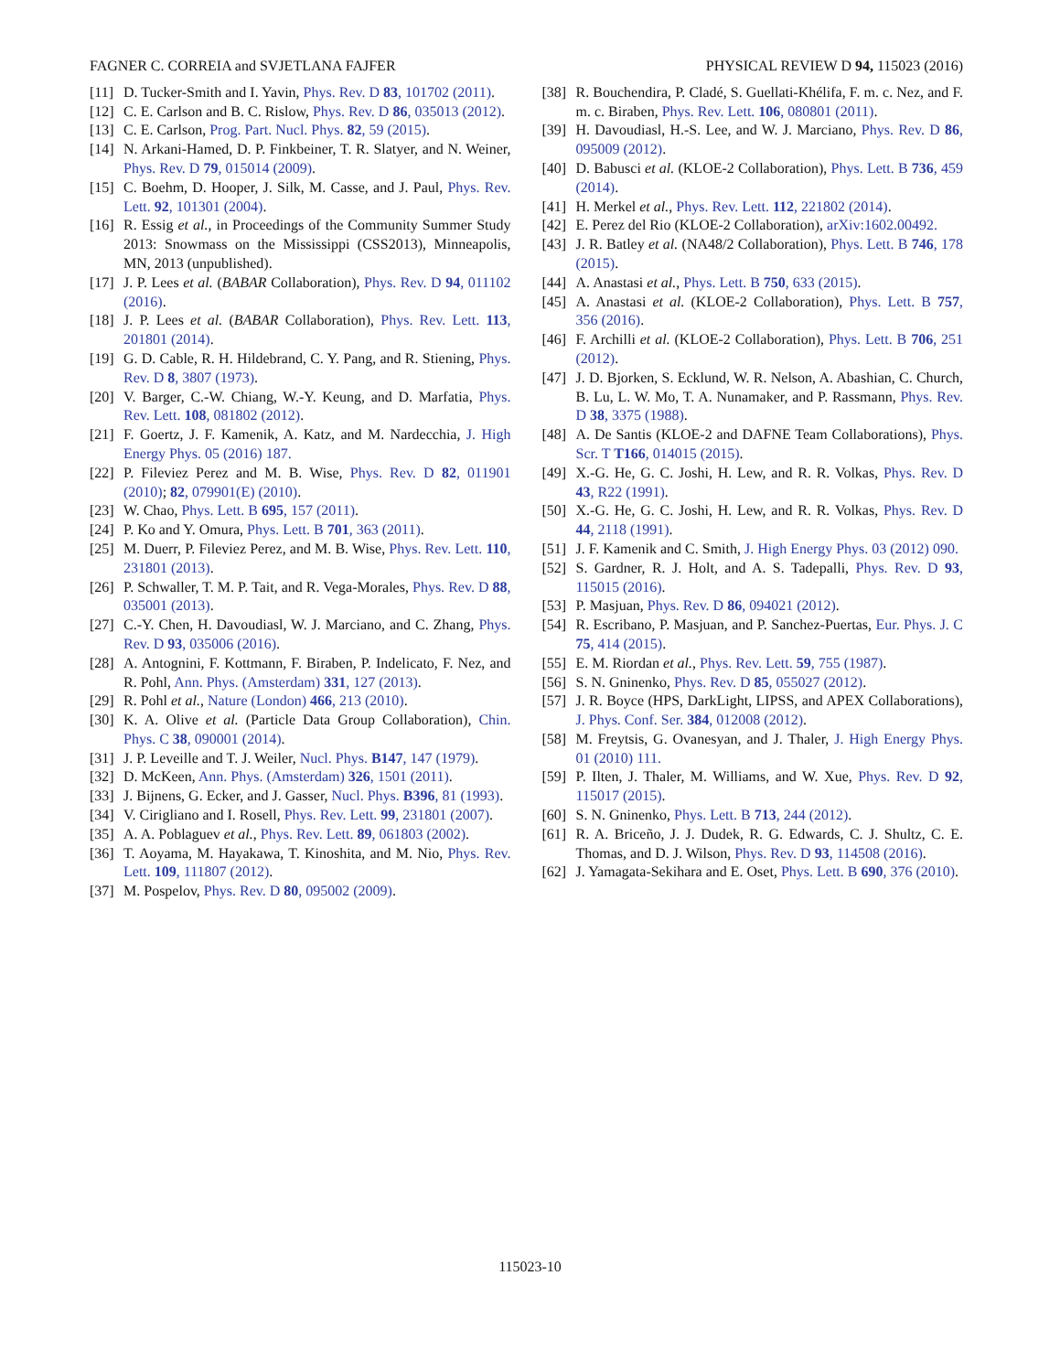FAGNER C. CORREIA and SVJETLANA FAJFER PHYSICAL REVIEW D 94, 115023 (2016)
[11] D. Tucker-Smith and I. Yavin, Phys. Rev. D 83, 101702 (2011).
[12] C. E. Carlson and B. C. Rislow, Phys. Rev. D 86, 035013 (2012).
[13] C. E. Carlson, Prog. Part. Nucl. Phys. 82, 59 (2015).
[14] N. Arkani-Hamed, D. P. Finkbeiner, T. R. Slatyer, and N. Weiner, Phys. Rev. D 79, 015014 (2009).
[15] C. Boehm, D. Hooper, J. Silk, M. Casse, and J. Paul, Phys. Rev. Lett. 92, 101301 (2004).
[16] R. Essig et al., in Proceedings of the Community Summer Study 2013: Snowmass on the Mississippi (CSS2013), Minneapolis, MN, 2013 (unpublished).
[17] J. P. Lees et al. (BABAR Collaboration), Phys. Rev. D 94, 011102 (2016).
[18] J. P. Lees et al. (BABAR Collaboration), Phys. Rev. Lett. 113, 201801 (2014).
[19] G. D. Cable, R. H. Hildebrand, C. Y. Pang, and R. Stiening, Phys. Rev. D 8, 3807 (1973).
[20] V. Barger, C.-W. Chiang, W.-Y. Keung, and D. Marfatia, Phys. Rev. Lett. 108, 081802 (2012).
[21] F. Goertz, J. F. Kamenik, A. Katz, and M. Nardecchia, J. High Energy Phys. 05 (2016) 187.
[22] P. Fileviez Perez and M. B. Wise, Phys. Rev. D 82, 011901 (2010); 82, 079901(E) (2010).
[23] W. Chao, Phys. Lett. B 695, 157 (2011).
[24] P. Ko and Y. Omura, Phys. Lett. B 701, 363 (2011).
[25] M. Duerr, P. Fileviez Perez, and M. B. Wise, Phys. Rev. Lett. 110, 231801 (2013).
[26] P. Schwaller, T. M. P. Tait, and R. Vega-Morales, Phys. Rev. D 88, 035001 (2013).
[27] C.-Y. Chen, H. Davoudiasl, W. J. Marciano, and C. Zhang, Phys. Rev. D 93, 035006 (2016).
[28] A. Antognini, F. Kottmann, F. Biraben, P. Indelicato, F. Nez, and R. Pohl, Ann. Phys. (Amsterdam) 331, 127 (2013).
[29] R. Pohl et al., Nature (London) 466, 213 (2010).
[30] K. A. Olive et al. (Particle Data Group Collaboration), Chin. Phys. C 38, 090001 (2014).
[31] J. P. Leveille and T. J. Weiler, Nucl. Phys. B147, 147 (1979).
[32] D. McKeen, Ann. Phys. (Amsterdam) 326, 1501 (2011).
[33] J. Bijnens, G. Ecker, and J. Gasser, Nucl. Phys. B396, 81 (1993).
[34] V. Cirigliano and I. Rosell, Phys. Rev. Lett. 99, 231801 (2007).
[35] A. A. Poblaguev et al., Phys. Rev. Lett. 89, 061803 (2002).
[36] T. Aoyama, M. Hayakawa, T. Kinoshita, and M. Nio, Phys. Rev. Lett. 109, 111807 (2012).
[37] M. Pospelov, Phys. Rev. D 80, 095002 (2009).
[38] R. Bouchendira, P. Cladé, S. Guellati-Khélifa, F. m. c. Nez, and F. m. c. Biraben, Phys. Rev. Lett. 106, 080801 (2011).
[39] H. Davoudiasl, H.-S. Lee, and W. J. Marciano, Phys. Rev. D 86, 095009 (2012).
[40] D. Babusci et al. (KLOE-2 Collaboration), Phys. Lett. B 736, 459 (2014).
[41] H. Merkel et al., Phys. Rev. Lett. 112, 221802 (2014).
[42] E. Perez del Rio (KLOE-2 Collaboration), arXiv:1602.00492.
[43] J. R. Batley et al. (NA48/2 Collaboration), Phys. Lett. B 746, 178 (2015).
[44] A. Anastasi et al., Phys. Lett. B 750, 633 (2015).
[45] A. Anastasi et al. (KLOE-2 Collaboration), Phys. Lett. B 757, 356 (2016).
[46] F. Archilli et al. (KLOE-2 Collaboration), Phys. Lett. B 706, 251 (2012).
[47] J. D. Bjorken, S. Ecklund, W. R. Nelson, A. Abashian, C. Church, B. Lu, L. W. Mo, T. A. Nunamaker, and P. Rassmann, Phys. Rev. D 38, 3375 (1988).
[48] A. De Santis (KLOE-2 and DAFNE Team Collaborations), Phys. Scr. T T166, 014015 (2015).
[49] X.-G. He, G. C. Joshi, H. Lew, and R. R. Volkas, Phys. Rev. D 43, R22 (1991).
[50] X.-G. He, G. C. Joshi, H. Lew, and R. R. Volkas, Phys. Rev. D 44, 2118 (1991).
[51] J. F. Kamenik and C. Smith, J. High Energy Phys. 03 (2012) 090.
[52] S. Gardner, R. J. Holt, and A. S. Tadepalli, Phys. Rev. D 93, 115015 (2016).
[53] P. Masjuan, Phys. Rev. D 86, 094021 (2012).
[54] R. Escribano, P. Masjuan, and P. Sanchez-Puertas, Eur. Phys. J. C 75, 414 (2015).
[55] E. M. Riordan et al., Phys. Rev. Lett. 59, 755 (1987).
[56] S. N. Gninenko, Phys. Rev. D 85, 055027 (2012).
[57] J. R. Boyce (HPS, DarkLight, LIPSS, and APEX Collaborations), J. Phys. Conf. Ser. 384, 012008 (2012).
[58] M. Freytsis, G. Ovanesyan, and J. Thaler, J. High Energy Phys. 01 (2010) 111.
[59] P. Ilten, J. Thaler, M. Williams, and W. Xue, Phys. Rev. D 92, 115017 (2015).
[60] S. N. Gninenko, Phys. Lett. B 713, 244 (2012).
[61] R. A. Briceño, J. J. Dudek, R. G. Edwards, C. J. Shultz, C. E. Thomas, and D. J. Wilson, Phys. Rev. D 93, 114508 (2016).
[62] J. Yamagata-Sekihara and E. Oset, Phys. Lett. B 690, 376 (2010).
115023-10